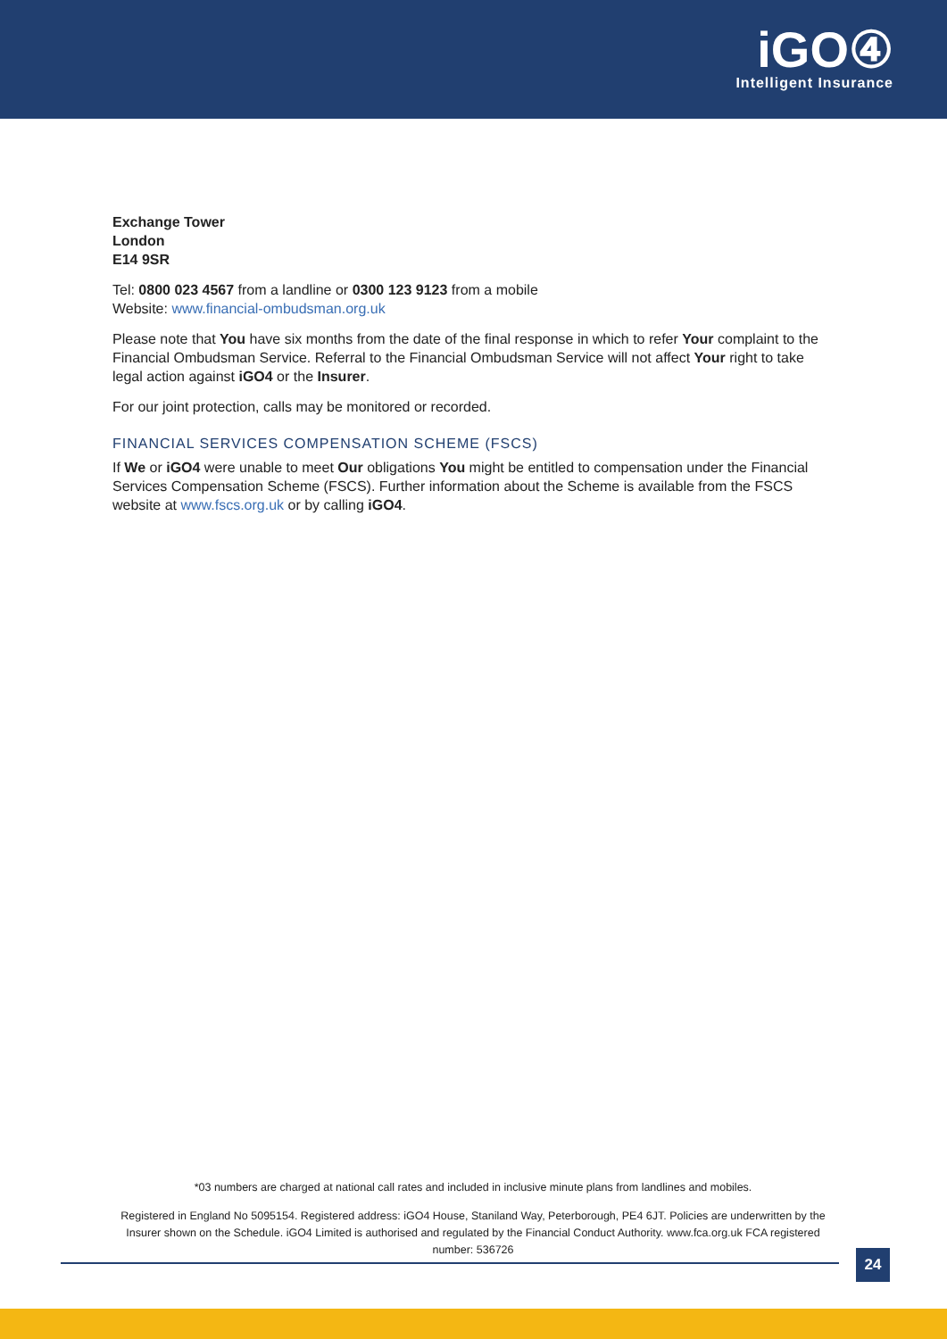iGO④
Intelligent Insurance
Exchange Tower
London
E14 9SR
Tel: 0800 023 4567 from a landline or 0300 123 9123 from a mobile
Website: www.financial-ombudsman.org.uk
Please note that You have six months from the date of the final response in which to refer Your complaint to the Financial Ombudsman Service. Referral to the Financial Ombudsman Service will not affect Your right to take legal action against iGO4 or the Insurer.
For our joint protection, calls may be monitored or recorded.
FINANCIAL SERVICES COMPENSATION SCHEME (FSCS)
If We or iGO4 were unable to meet Our obligations You might be entitled to compensation under the Financial Services Compensation Scheme (FSCS). Further information about the Scheme is available from the FSCS website at www.fscs.org.uk or by calling iGO4.
*03 numbers are charged at national call rates and included in inclusive minute plans from landlines and mobiles.
Registered in England No 5095154. Registered address: iGO4 House, Staniland Way, Peterborough, PE4 6JT. Policies are underwritten by the Insurer shown on the Schedule. iGO4 Limited is authorised and regulated by the Financial Conduct Authority. www.fca.org.uk FCA registered number: 536726
24